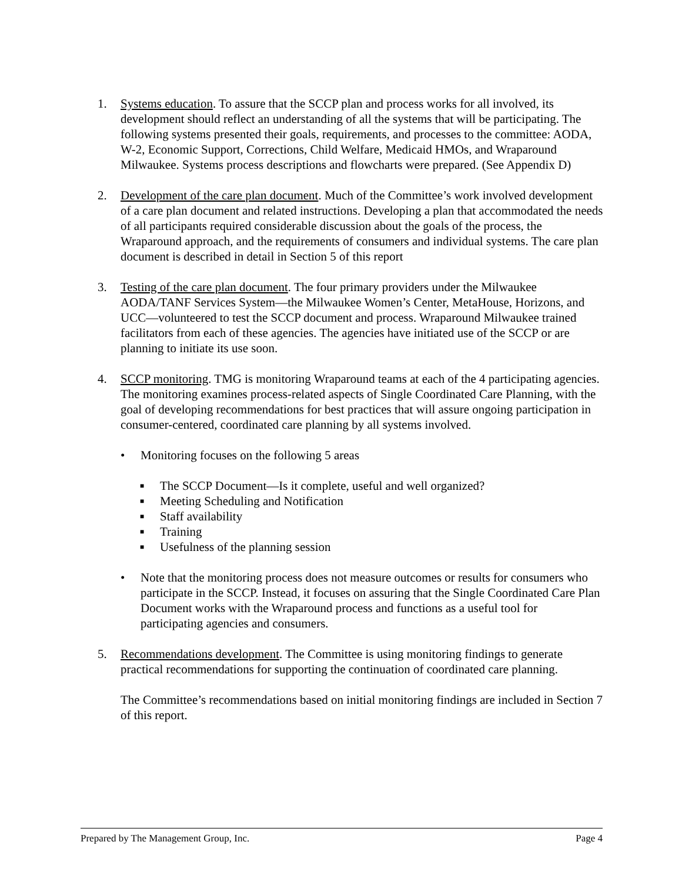1. Systems education. To assure that the SCCP plan and process works for all involved, its development should reflect an understanding of all the systems that will be participating. The following systems presented their goals, requirements, and processes to the committee: AODA, W-2, Economic Support, Corrections, Child Welfare, Medicaid HMOs, and Wraparound Milwaukee. Systems process descriptions and flowcharts were prepared. (See Appendix D)
2. Development of the care plan document. Much of the Committee’s work involved development of a care plan document and related instructions. Developing a plan that accommodated the needs of all participants required considerable discussion about the goals of the process, the Wraparound approach, and the requirements of consumers and individual systems. The care plan document is described in detail in Section 5 of this report
3. Testing of the care plan document. The four primary providers under the Milwaukee AODA/TANF Services System—the Milwaukee Women’s Center, MetaHouse, Horizons, and UCC—volunteered to test the SCCP document and process. Wraparound Milwaukee trained facilitators from each of these agencies. The agencies have initiated use of the SCCP or are planning to initiate its use soon.
4. SCCP monitoring. TMG is monitoring Wraparound teams at each of the 4 participating agencies. The monitoring examines process-related aspects of Single Coordinated Care Planning, with the goal of developing recommendations for best practices that will assure ongoing participation in consumer-centered, coordinated care planning by all systems involved.
• Monitoring focuses on the following 5 areas
■ The SCCP Document—Is it complete, useful and well organized?
■ Meeting Scheduling and Notification
■ Staff availability
■ Training
■ Usefulness of the planning session
• Note that the monitoring process does not measure outcomes or results for consumers who participate in the SCCP. Instead, it focuses on assuring that the Single Coordinated Care Plan Document works with the Wraparound process and functions as a useful tool for participating agencies and consumers.
5. Recommendations development. The Committee is using monitoring findings to generate practical recommendations for supporting the continuation of coordinated care planning.
The Committee’s recommendations based on initial monitoring findings are included in Section 7 of this report.
Prepared by The Management Group, Inc. Page 4